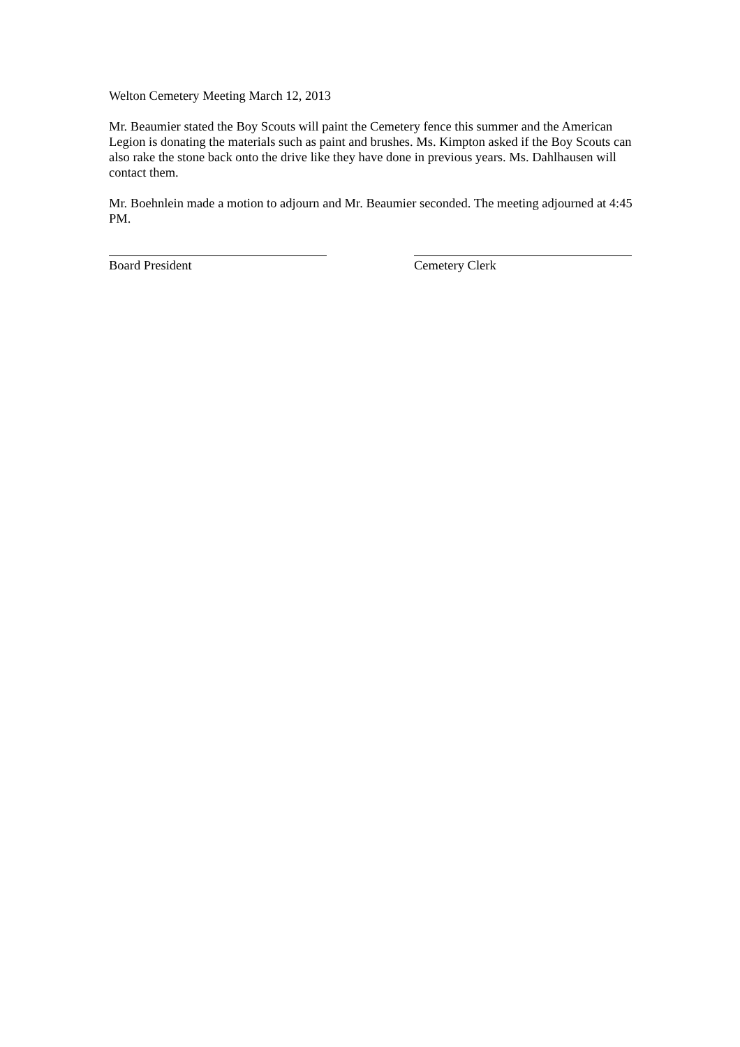Welton Cemetery Meeting March 12, 2013
Mr. Beaumier stated the Boy Scouts will paint the Cemetery fence this summer and the American Legion is donating the materials such as paint and brushes. Ms. Kimpton asked if the Boy Scouts can also rake the stone back onto the drive like they have done in previous years. Ms. Dahlhausen will contact them.
Mr. Boehnlein made a motion to adjourn and Mr. Beaumier seconded. The meeting adjourned at 4:45 PM.
Board President Cemetery Clerk